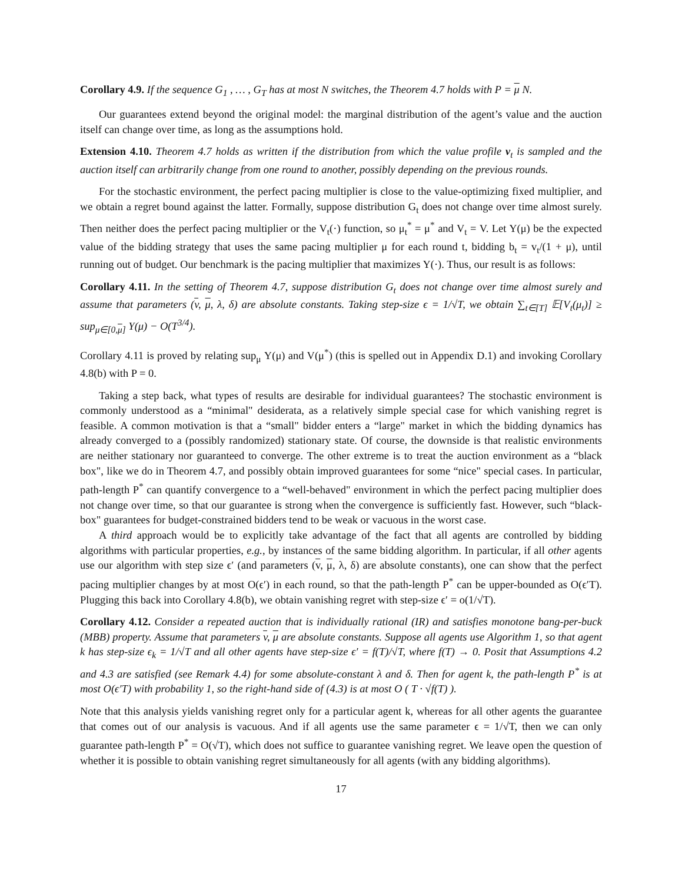Corollary 4.9. If the sequence G<sub>1</sub> , … , G<sub>T</sub> has at most N switches, the Theorem 4.7 holds with P = μ N.
Our guarantees extend beyond the original model: the marginal distribution of the agent’s value and the auction itself can change over time, as long as the assumptions hold.
Extension 4.10. Theorem 4.7 holds as written if the distribution from which the value profile v<sub>t</sub> is sampled and the auction itself can arbitrarily change from one round to another, possibly depending on the previous rounds.
For the stochastic environment, the perfect pacing multiplier is close to the value-optimizing fixed multiplier, and we obtain a regret bound against the latter. Formally, suppose distribution G<sub>t</sub> does not change over time almost surely. Then neither does the perfect pacing multiplier or the V<sub>t</sub>(·) function, so μ<sub>t</sub><sup>*</sup> = μ<sup>*</sup> and V<sub>t</sub> = V. Let Y(μ) be the expected value of the bidding strategy that uses the same pacing multiplier μ for each round t, bidding b<sub>t</sub> = v<sub>t</sub>/(1 + μ), until running out of budget. Our benchmark is the pacing multiplier that maximizes Y(·). Thus, our result is as follows:
Corollary 4.11. In the setting of Theorem 4.7, suppose distribution G<sub>t</sub> does not change over time almost surely and assume that parameters (v, μ, λ, δ) are absolute constants. Taking step-size ϵ = 1/√T, we obtain ∑<sub>t∈[T]</sub> 𝔼[V<sub>t</sub>(μ<sub>t</sub>)] ≥ sup<sub>μ∈[0,μ]</sub> Y(μ) − O(T<sup>3/4</sup>).
Corollary 4.11 is proved by relating sup<sub>μ</sub> Y(μ) and V(μ<sup>*</sup>) (this is spelled out in Appendix D.1) and invoking Corollary 4.8(b) with P = 0.
Taking a step back, what types of results are desirable for individual guarantees? The stochastic environment is commonly understood as a “minimal" desiderata, as a relatively simple special case for which vanishing regret is feasible. A common motivation is that a “small" bidder enters a “large" market in which the bidding dynamics has already converged to a (possibly randomized) stationary state. Of course, the downside is that realistic environments are neither stationary nor guaranteed to converge. The other extreme is to treat the auction environment as a “black box", like we do in Theorem 4.7, and possibly obtain improved guarantees for some “nice" special cases. In particular, path-length P<sup>*</sup> can quantify convergence to a “well-behaved" environment in which the perfect pacing multiplier does not change over time, so that our guarantee is strong when the convergence is sufficiently fast. However, such “black-box" guarantees for budget-constrained bidders tend to be weak or vacuous in the worst case.
A third approach would be to explicitly take advantage of the fact that all agents are controlled by bidding algorithms with particular properties, e.g., by instances of the same bidding algorithm. In particular, if all other agents use our algorithm with step size ϵ′ (and parameters (v, μ, λ, δ) are absolute constants), one can show that the perfect pacing multiplier changes by at most O(ϵ′) in each round, so that the path-length P<sup>*</sup> can be upper-bounded as O(ϵ′T). Plugging this back into Corollary 4.8(b), we obtain vanishing regret with step-size ϵ′ = o(1/√T).
Corollary 4.12. Consider a repeated auction that is individually rational (IR) and satisfies monotone bang-per-buck (MBB) property. Assume that parameters v, μ are absolute constants. Suppose all agents use Algorithm 1, so that agent k has step-size ϵ<sub>k</sub> = 1/√T and all other agents have step-size ϵ′ = f(T)/√T, where f(T) → 0. Posit that Assumptions 4.2 and 4.3 are satisfied (see Remark 4.4) for some absolute-constant λ and δ. Then for agent k, the path-length P<sup>*</sup> is at most O(ϵ′T) with probability 1, so the right-hand side of (4.3) is at most O ( T · √f(T) ).
Note that this analysis yields vanishing regret only for a particular agent k, whereas for all other agents the guarantee that comes out of our analysis is vacuous. And if all agents use the same parameter ϵ = 1/√T, then we can only guarantee path-length P<sup>*</sup> = O(√T), which does not suffice to guarantee vanishing regret. We leave open the question of whether it is possible to obtain vanishing regret simultaneously for all agents (with any bidding algorithms).
17